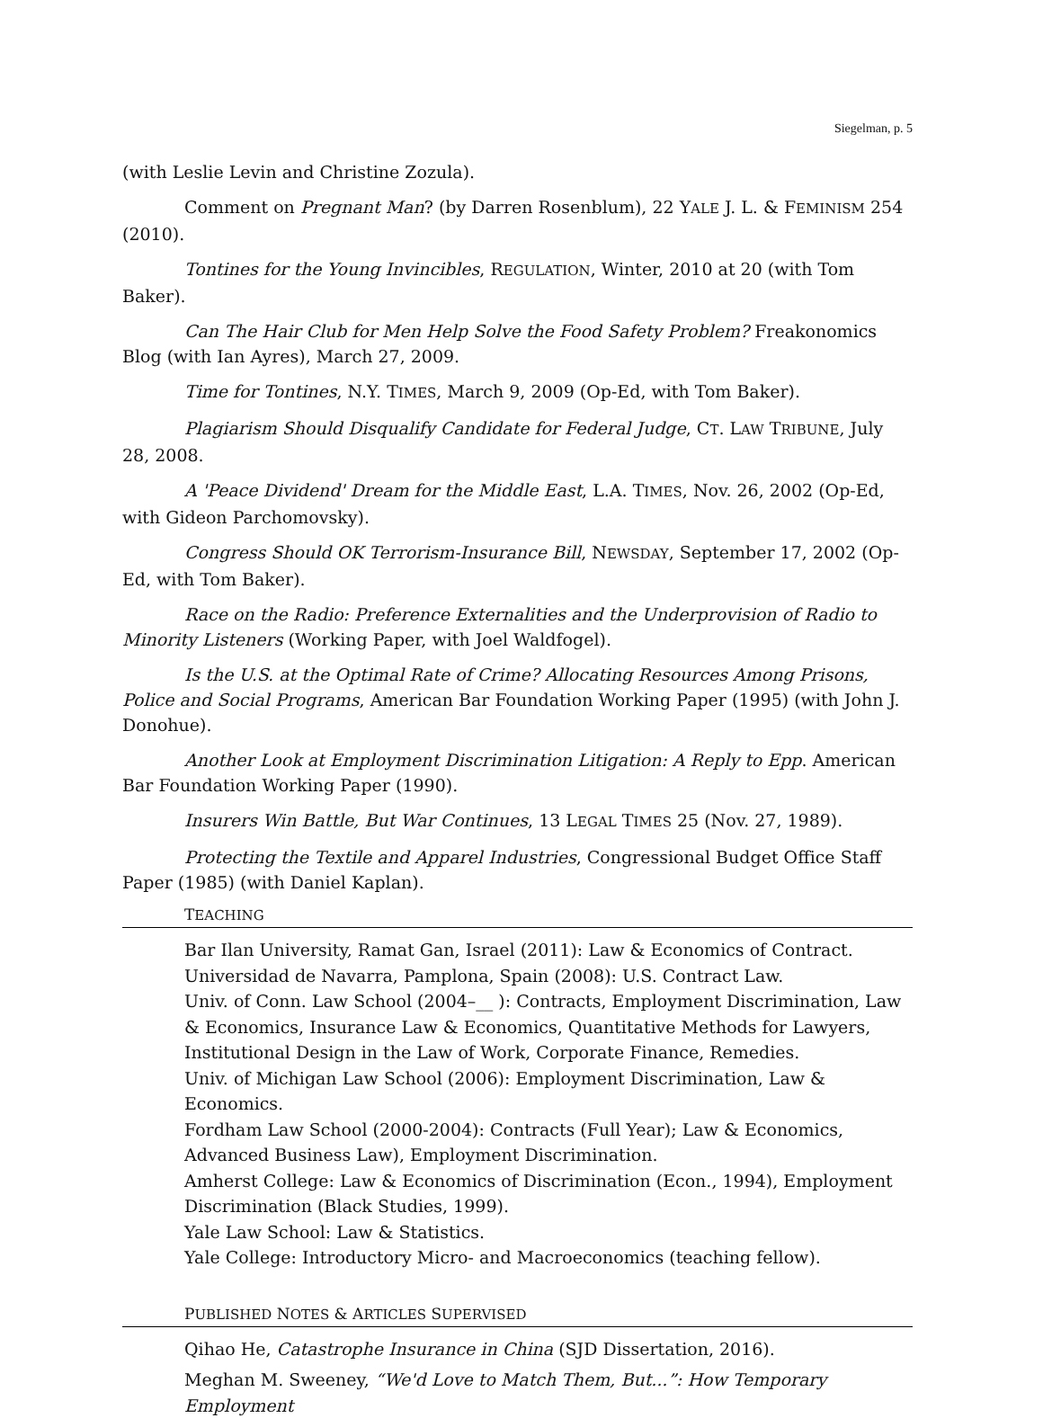Siegelman, p. 5
(with Leslie Levin and Christine Zozula).
Comment on Pregnant Man? (by Darren Rosenblum), 22 YALE J. L. & FEMINISM 254 (2010).
Tontines for the Young Invincibles, REGULATION, Winter, 2010 at 20 (with Tom Baker).
Can The Hair Club for Men Help Solve the Food Safety Problem? Freakonomics Blog (with Ian Ayres), March 27, 2009.
Time for Tontines, N.Y. TIMES, March 9, 2009 (Op-Ed, with Tom Baker).
Plagiarism Should Disqualify Candidate for Federal Judge, CT. LAW TRIBUNE, July 28, 2008.
A 'Peace Dividend' Dream for the Middle East, L.A. TIMES, Nov. 26, 2002 (Op-Ed, with Gideon Parchomovsky).
Congress Should OK Terrorism-Insurance Bill, NEWSDAY, September 17, 2002 (Op-Ed, with Tom Baker).
Race on the Radio: Preference Externalities and the Underprovision of Radio to Minority Listeners (Working Paper, with Joel Waldfogel).
Is the U.S. at the Optimal Rate of Crime? Allocating Resources Among Prisons, Police and Social Programs, American Bar Foundation Working Paper (1995) (with John J. Donohue).
Another Look at Employment Discrimination Litigation: A Reply to Epp. American Bar Foundation Working Paper (1990).
Insurers Win Battle, But War Continues, 13 LEGAL TIMES 25 (Nov. 27, 1989).
Protecting the Textile and Apparel Industries, Congressional Budget Office Staff Paper (1985) (with Daniel Kaplan).
TEACHING
Bar Ilan University, Ramat Gan, Israel (2011): Law & Economics of Contract.
Universidad de Navarra, Pamplona, Spain (2008): U.S. Contract Law.
Univ. of Conn. Law School (2004–__ ): Contracts, Employment Discrimination, Law & Economics, Insurance Law & Economics, Quantitative Methods for Lawyers, Institutional Design in the Law of Work, Corporate Finance, Remedies.
Univ. of Michigan Law School (2006): Employment Discrimination, Law & Economics.
Fordham Law School (2000-2004): Contracts (Full Year); Law & Economics, Advanced Business Law), Employment Discrimination.
Amherst College: Law & Economics of Discrimination (Econ., 1994), Employment Discrimination (Black Studies, 1999).
Yale Law School: Law & Statistics.
Yale College: Introductory Micro- and Macroeconomics (teaching fellow).
PUBLISHED NOTES & ARTICLES SUPERVISED
Qihao He, Catastrophe Insurance in China (SJD Dissertation, 2016).
Meghan M. Sweeney, “We'd Love to Match Them, But...”: How Temporary Employment